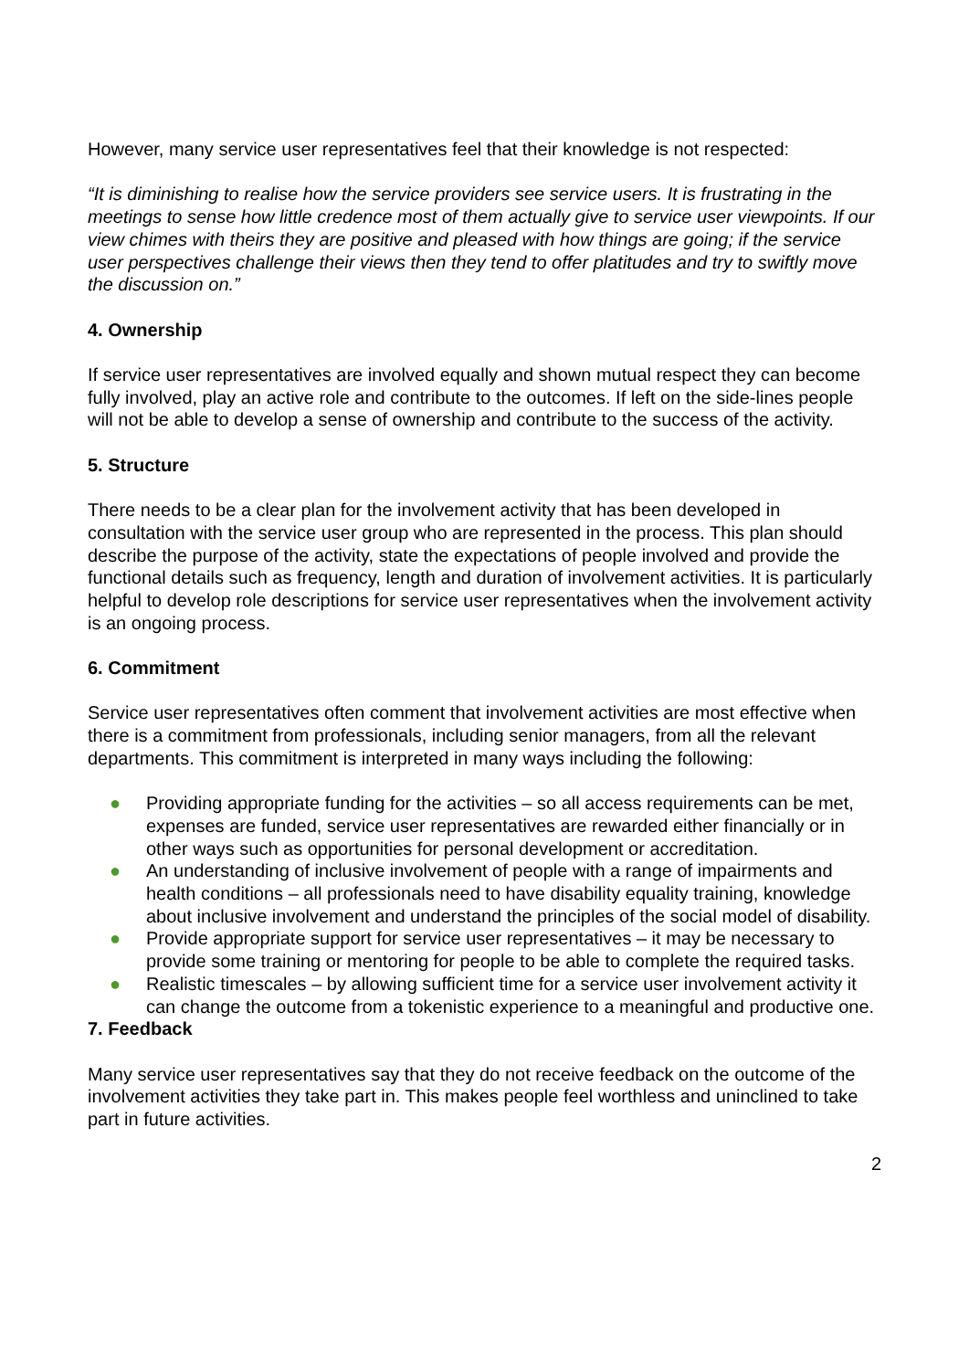However, many service user representatives feel that their knowledge is not respected:
“It is diminishing to realise how the service providers see service users. It is frustrating in the meetings to sense how little credence most of them actually give to service user viewpoints. If our view chimes with theirs they are positive and pleased with how things are going; if the service user perspectives challenge their views then they tend to offer platitudes and try to swiftly move the discussion on.”
4. Ownership
If service user representatives are involved equally and shown mutual respect they can become fully involved, play an active role and contribute to the outcomes. If left on the side-lines people will not be able to develop a sense of ownership and contribute to the success of the activity.
5. Structure
There needs to be a clear plan for the involvement activity that has been developed in consultation with the service user group who are represented in the process. This plan should describe the purpose of the activity, state the expectations of people involved and provide the functional details such as frequency, length and duration of involvement activities. It is particularly helpful to develop role descriptions for service user representatives when the involvement activity is an ongoing process.
6. Commitment
Service user representatives often comment that involvement activities are most effective when there is a commitment from professionals, including senior managers, from all the relevant departments. This commitment is interpreted in many ways including the following:
● Providing appropriate funding for the activities – so all access requirements can be met, expenses are funded, service user representatives are rewarded either financially or in other ways such as opportunities for personal development or accreditation.
● An understanding of inclusive involvement of people with a range of impairments and health conditions – all professionals need to have disability equality training, knowledge about inclusive involvement and understand the principles of the social model of disability.
● Provide appropriate support for service user representatives – it may be necessary to provide some training or mentoring for people to be able to complete the required tasks.
● Realistic timescales – by allowing sufficient time for a service user involvement activity it can change the outcome from a tokenistic experience to a meaningful and productive one.
7. Feedback
Many service user representatives say that they do not receive feedback on the outcome of the involvement activities they take part in. This makes people feel worthless and uninclined to take part in future activities.
2